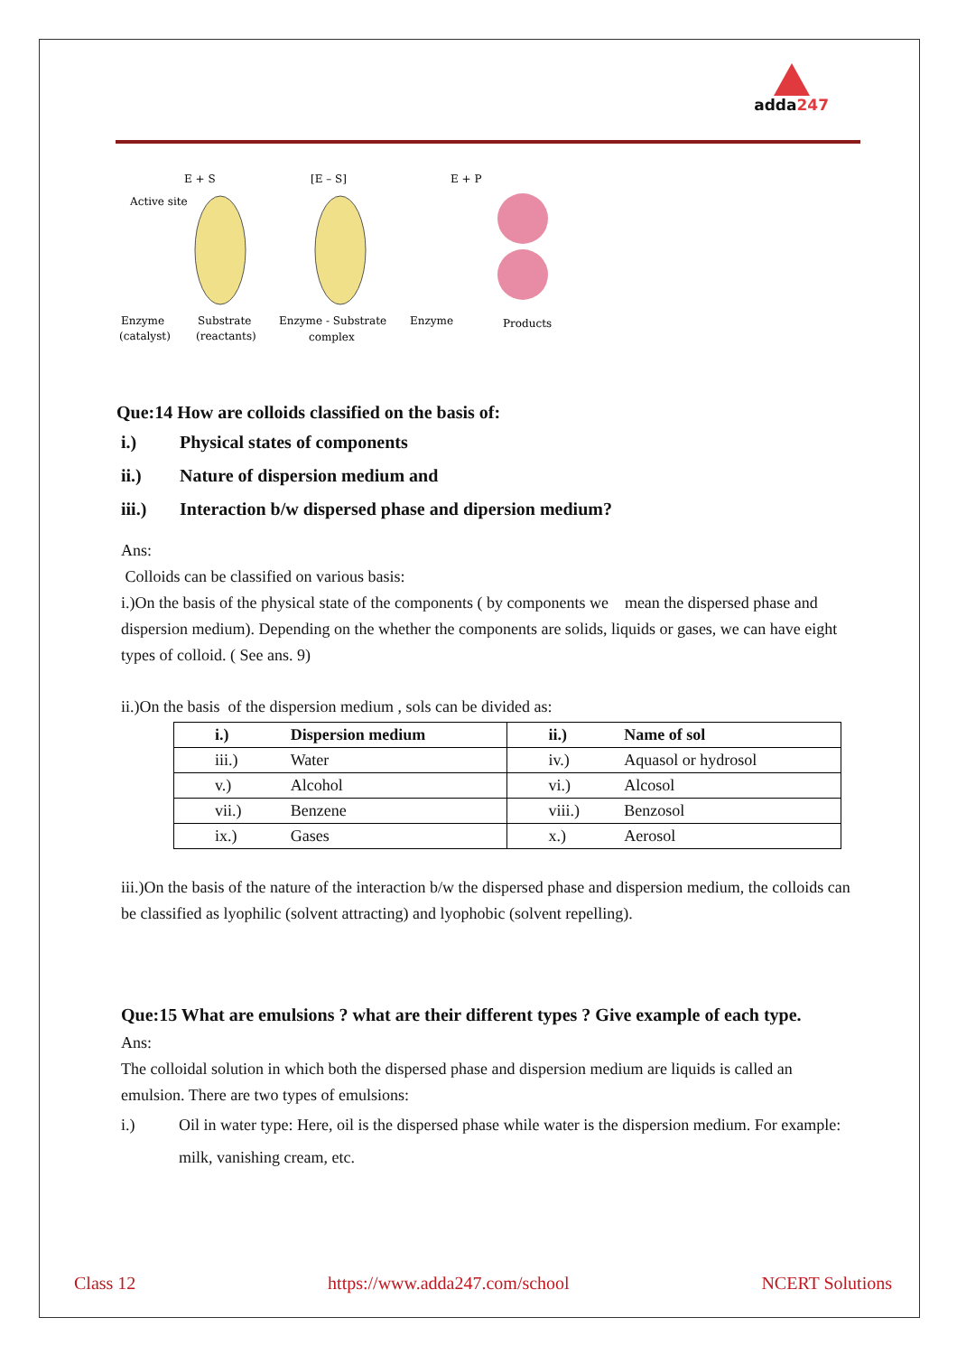adda247
E + S
[E – S]
E + P
Active site
Enzyme
Substrate
Enzyme - Substrate
Enzyme
Products
(catalyst)
(reactants)
complex
Que:14 How are colloids classified on the basis of:
i.) Physical states of components
ii.) Nature of dispersion medium and
iii.) Interaction b/w dispersed phase and dipersion medium?
Ans:
Colloids can be classified on various basis:
i.)On the basis of the physical state of the components ( by components we mean the dispersed phase and dispersion medium). Depending on the whether the components are solids, liquids or gases, we can have eight types of colloid. ( See ans. 9)
ii.)On the basis of the dispersion medium , sols can be divided as:
| i.) | Dispersion medium | ii.) | Name of sol |
| iii.) | Water | iv.) | Aquasol or hydrosol |
| v.) | Alcohol | vi.) | Alcosol |
| vii.) | Benzene | viii.) | Benzosol |
| ix.) | Gases | x.) | Aerosol |
iii.)On the basis of the nature of the interaction b/w the dispersed phase and dispersion medium, the colloids can be classified as lyophilic (solvent attracting) and lyophobic (solvent repelling).
Que:15 What are emulsions ? what are their different types ? Give example of each type.
Ans:
The colloidal solution in which both the dispersed phase and dispersion medium are liquids is called an emulsion. There are two types of emulsions:
i.) Oil in water type: Here, oil is the dispersed phase while water is the dispersion medium. For example: milk, vanishing cream, etc.
Class 12 https://www.adda247.com/school NCERT Solutions